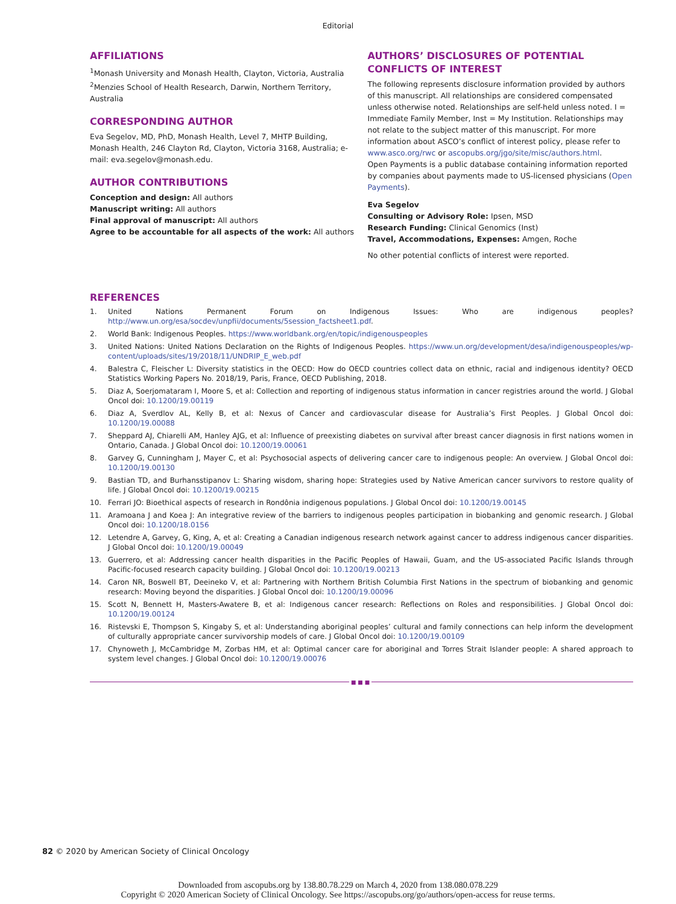Editorial
AFFILIATIONS
<sup>1</sup> Monash University and Monash Health, Clayton, Victoria, Australia
<sup>2</sup> Menzies School of Health Research, Darwin, Northern Territory, Australia
CORRESPONDING AUTHOR
Eva Segelov, MD, PhD, Monash Health, Level 7, MHTP Building, Monash Health, 246 Clayton Rd, Clayton, Victoria 3168, Australia; e-mail: eva.segelov@monash.edu.
AUTHOR CONTRIBUTIONS
Conception and design: All authors
Manuscript writing: All authors
Final approval of manuscript: All authors
Agree to be accountable for all aspects of the work: All authors
AUTHORS’ DISCLOSURES OF POTENTIAL CONFLICTS OF INTEREST
The following represents disclosure information provided by authors of this manuscript. All relationships are considered compensated unless otherwise noted. Relationships are self-held unless noted. I = Immediate Family Member, Inst = My Institution. Relationships may not relate to the subject matter of this manuscript. For more information about ASCO’s conflict of interest policy, please refer to www.asco.org/rwc or ascopubs.org/jgo/site/misc/authors.html.
Open Payments is a public database containing information reported by companies about payments made to US-licensed physicians (Open Payments).
Eva Segelov
Consulting or Advisory Role: Ipsen, MSD
Research Funding: Clinical Genomics (Inst)
Travel, Accommodations, Expenses: Amgen, Roche
No other potential conflicts of interest were reported.
REFERENCES
1. United Nations Permanent Forum on Indigenous Issues: Who are indigenous peoples? http://www.un.org/esa/socdev/unpfii/documents/5session_factsheet1.pdf.
2. World Bank: Indigenous Peoples. https://www.worldbank.org/en/topic/indigenouspeoples
3. United Nations: United Nations Declaration on the Rights of Indigenous Peoples. https://www.un.org/development/desa/indigenouspeoples/wp-content/uploads/sites/19/2018/11/UNDRIP_E_web.pdf
4. Balestra C, Fleischer L: Diversity statistics in the OECD: How do OECD countries collect data on ethnic, racial and indigenous identity? OECD Statistics Working Papers No. 2018/19, Paris, France, OECD Publishing, 2018.
5. Diaz A, Soerjomataram I, Moore S, et al: Collection and reporting of indigenous status information in cancer registries around the world. J Global Oncol doi: 10.1200/19.00119
6. Diaz A, Sverdlov AL, Kelly B, et al: Nexus of Cancer and cardiovascular disease for Australia’s First Peoples. J Global Oncol doi: 10.1200/19.00088
7. Sheppard AJ, Chiarelli AM, Hanley AJG, et al: Influence of preexisting diabetes on survival after breast cancer diagnosis in first nations women in Ontario, Canada. J Global Oncol doi: 10.1200/19.00061
8. Garvey G, Cunningham J, Mayer C, et al: Psychosocial aspects of delivering cancer care to indigenous people: An overview. J Global Oncol doi: 10.1200/19.00130
9. Bastian TD, and Burhansstipanov L: Sharing wisdom, sharing hope: Strategies used by Native American cancer survivors to restore quality of life. J Global Oncol doi: 10.1200/19.00215
10. Ferrari JO: Bioethical aspects of research in Rondônia indigenous populations. J Global Oncol doi: 10.1200/19.00145
11. Aramoana J and Koea J: An integrative review of the barriers to indigenous peoples participation in biobanking and genomic research. J Global Oncol doi: 10.1200/18.0156
12. Letendre A, Garvey, G, King, A, et al: Creating a Canadian indigenous research network against cancer to address indigenous cancer disparities. J Global Oncol doi: 10.1200/19.00049
13. Guerrero, et al: Addressing cancer health disparities in the Pacific Peoples of Hawaii, Guam, and the US-associated Pacific Islands through Pacific-focused research capacity building. J Global Oncol doi: 10.1200/19.00213
14. Caron NR, Boswell BT, Deeineko V, et al: Partnering with Northern British Columbia First Nations in the spectrum of biobanking and genomic research: Moving beyond the disparities. J Global Oncol doi: 10.1200/19.00096
15. Scott N, Bennett H, Masters-Awatere B, et al: Indigenous cancer research: Reflections on Roles and responsibilities. J Global Oncol doi: 10.1200/19.00124
16. Ristevski E, Thompson S, Kingaby S, et al: Understanding aboriginal peoples’ cultural and family connections can help inform the development of culturally appropriate cancer survivorship models of care. J Global Oncol doi: 10.1200/19.00109
17. Chynoweth J, McCambridge M, Zorbas HM, et al: Optimal cancer care for aboriginal and Torres Strait Islander people: A shared approach to system level changes. J Global Oncol doi: 10.1200/19.00076
■ ■ ■
82 © 2020 by American Society of Clinical Oncology
Downloaded from ascopubs.org by 138.80.78.229 on March 4, 2020 from 138.080.078.229
Copyright © 2020 American Society of Clinical Oncology. See https://ascopubs.org/go/authors/open-access for reuse terms.